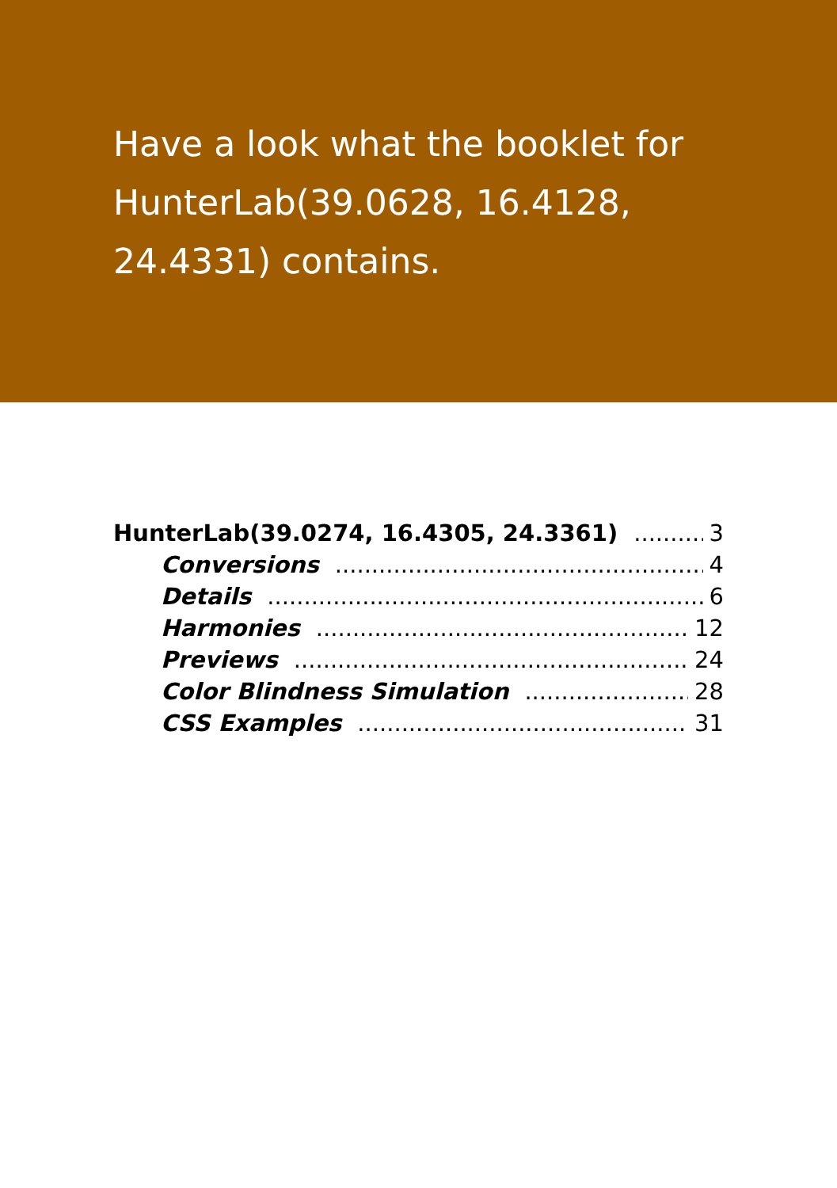Have a look what the booklet for HunterLab(39.0628, 16.4128, 24.4331) contains.
HunterLab(39.0274, 16.4305, 24.3361) 3
Conversions 4
Details 6
Harmonies 12
Previews 24
Color Blindness Simulation 28
CSS Examples 31